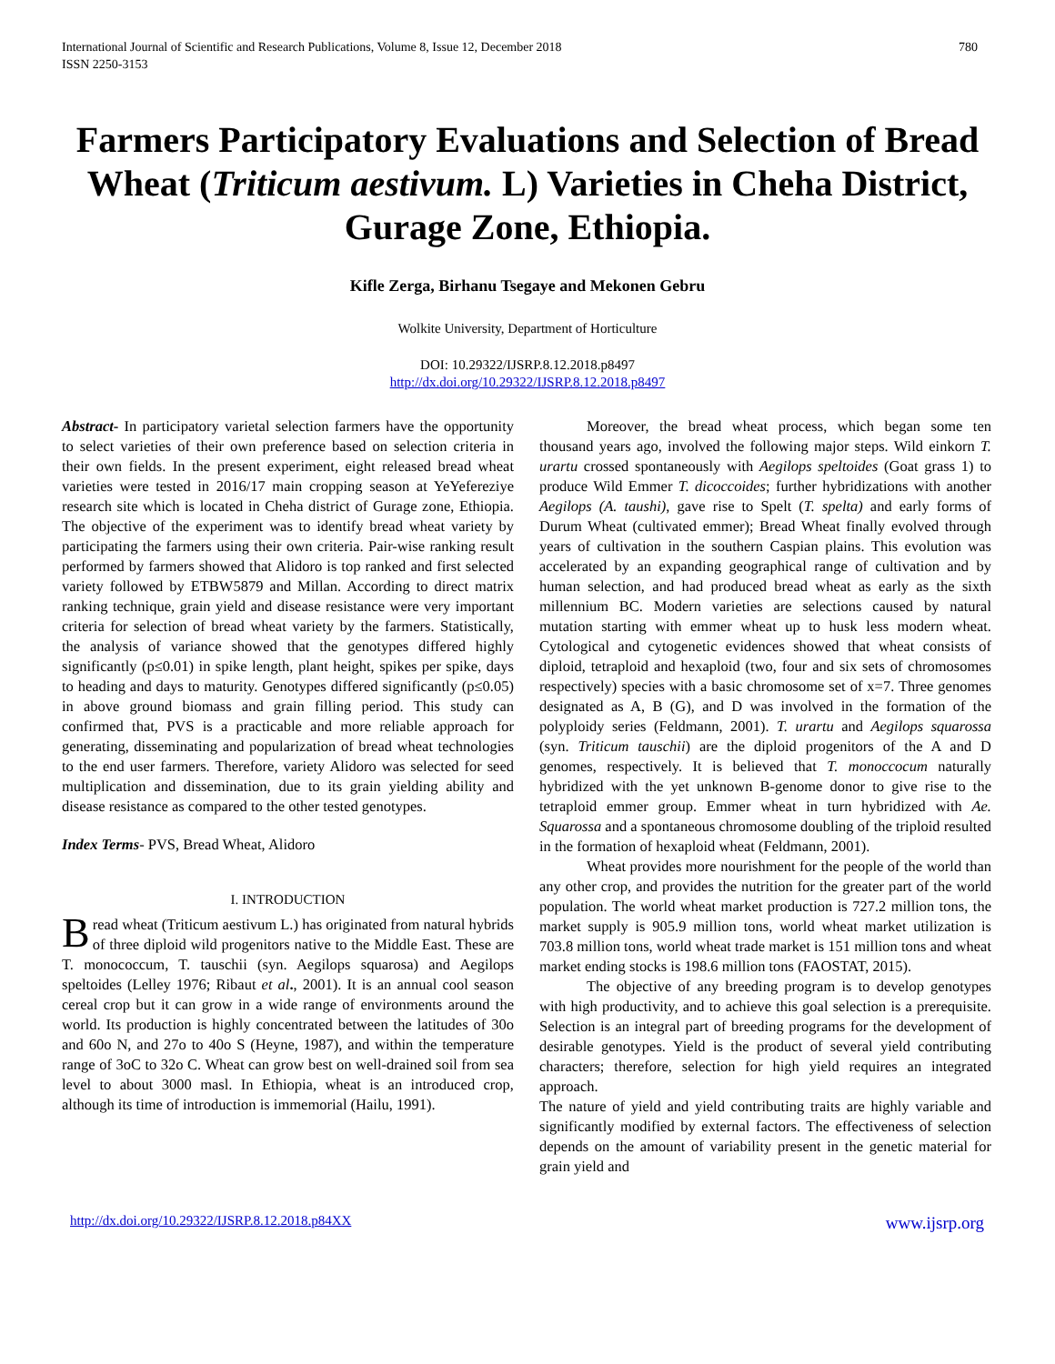International Journal of Scientific and Research Publications, Volume 8, Issue 12, December 2018
ISSN 2250-3153
780
Farmers Participatory Evaluations and Selection of Bread Wheat (Triticum aestivum. L) Varieties in Cheha District, Gurage Zone, Ethiopia.
Kifle Zerga, Birhanu Tsegaye and Mekonen Gebru
Wolkite University, Department of Horticulture
DOI: 10.29322/IJSRP.8.12.2018.p8497
http://dx.doi.org/10.29322/IJSRP.8.12.2018.p8497
Abstract- In participatory varietal selection farmers have the opportunity to select varieties of their own preference based on selection criteria in their own fields. In the present experiment, eight released bread wheat varieties were tested in 2016/17 main cropping season at YeYefereziye research site which is located in Cheha district of Gurage zone, Ethiopia. The objective of the experiment was to identify bread wheat variety by participating the farmers using their own criteria. Pair-wise ranking result performed by farmers showed that Alidoro is top ranked and first selected variety followed by ETBW5879 and Millan. According to direct matrix ranking technique, grain yield and disease resistance were very important criteria for selection of bread wheat variety by the farmers. Statistically, the analysis of variance showed that the genotypes differed highly significantly (p≤0.01) in spike length, plant height, spikes per spike, days to heading and days to maturity. Genotypes differed significantly (p≤0.05) in above ground biomass and grain filling period. This study can confirmed that, PVS is a practicable and more reliable approach for generating, disseminating and popularization of bread wheat technologies to the end user farmers. Therefore, variety Alidoro was selected for seed multiplication and dissemination, due to its grain yielding ability and disease resistance as compared to the other tested genotypes.
Index Terms- PVS, Bread Wheat, Alidoro
I. INTRODUCTION
Bread wheat (Triticum aestivum L.) has originated from natural hybrids of three diploid wild progenitors native to the Middle East. These are T. monococcum, T. tauschii (syn. Aegilops squarosa) and Aegilops speltoides (Lelley 1976; Ribaut et al., 2001). It is an annual cool season cereal crop but it can grow in a wide range of environments around the world. Its production is highly concentrated between the latitudes of 30o and 60o N, and 27o to 40o S (Heyne, 1987), and within the temperature range of 3oC to 32o C. Wheat can grow best on well-drained soil from sea level to about 3000 masl. In Ethiopia, wheat is an introduced crop, although its time of introduction is immemorial (Hailu, 1991).
Moreover, the bread wheat process, which began some ten thousand years ago, involved the following major steps. Wild einkorn T. urartu crossed spontaneously with Aegilops speltoides (Goat grass 1) to produce Wild Emmer T. dicoccoides; further hybridizations with another Aegilops (A. taushi), gave rise to Spelt (T. spelta) and early forms of Durum Wheat (cultivated emmer); Bread Wheat finally evolved through years of cultivation in the southern Caspian plains. This evolution was accelerated by an expanding geographical range of cultivation and by human selection, and had produced bread wheat as early as the sixth millennium BC. Modern varieties are selections caused by natural mutation starting with emmer wheat up to husk less modern wheat. Cytological and cytogenetic evidences showed that wheat consists of diploid, tetraploid and hexaploid (two, four and six sets of chromosomes respectively) species with a basic chromosome set of x=7. Three genomes designated as A, B (G), and D was involved in the formation of the polyploidy series (Feldmann, 2001). T. urartu and Aegilops squarossa (syn. Triticum tauschii) are the diploid progenitors of the A and D genomes, respectively. It is believed that T. monoccocum naturally hybridized with the yet unknown B-genome donor to give rise to the tetraploid emmer group. Emmer wheat in turn hybridized with Ae. Squarossa and a spontaneous chromosome doubling of the triploid resulted in the formation of hexaploid wheat (Feldmann, 2001).
Wheat provides more nourishment for the people of the world than any other crop, and provides the nutrition for the greater part of the world population. The world wheat market production is 727.2 million tons, the market supply is 905.9 million tons, world wheat market utilization is 703.8 million tons, world wheat trade market is 151 million tons and wheat market ending stocks is 198.6 million tons (FAOSTAT, 2015).
The objective of any breeding program is to develop genotypes with high productivity, and to achieve this goal selection is a prerequisite. Selection is an integral part of breeding programs for the development of desirable genotypes. Yield is the product of several yield contributing characters; therefore, selection for high yield requires an integrated approach.
The nature of yield and yield contributing traits are highly variable and significantly modified by external factors. The effectiveness of selection depends on the amount of variability present in the genetic material for grain yield and
http://dx.doi.org/10.29322/IJSRP.8.12.2018.p84XX www.ijsrp.org